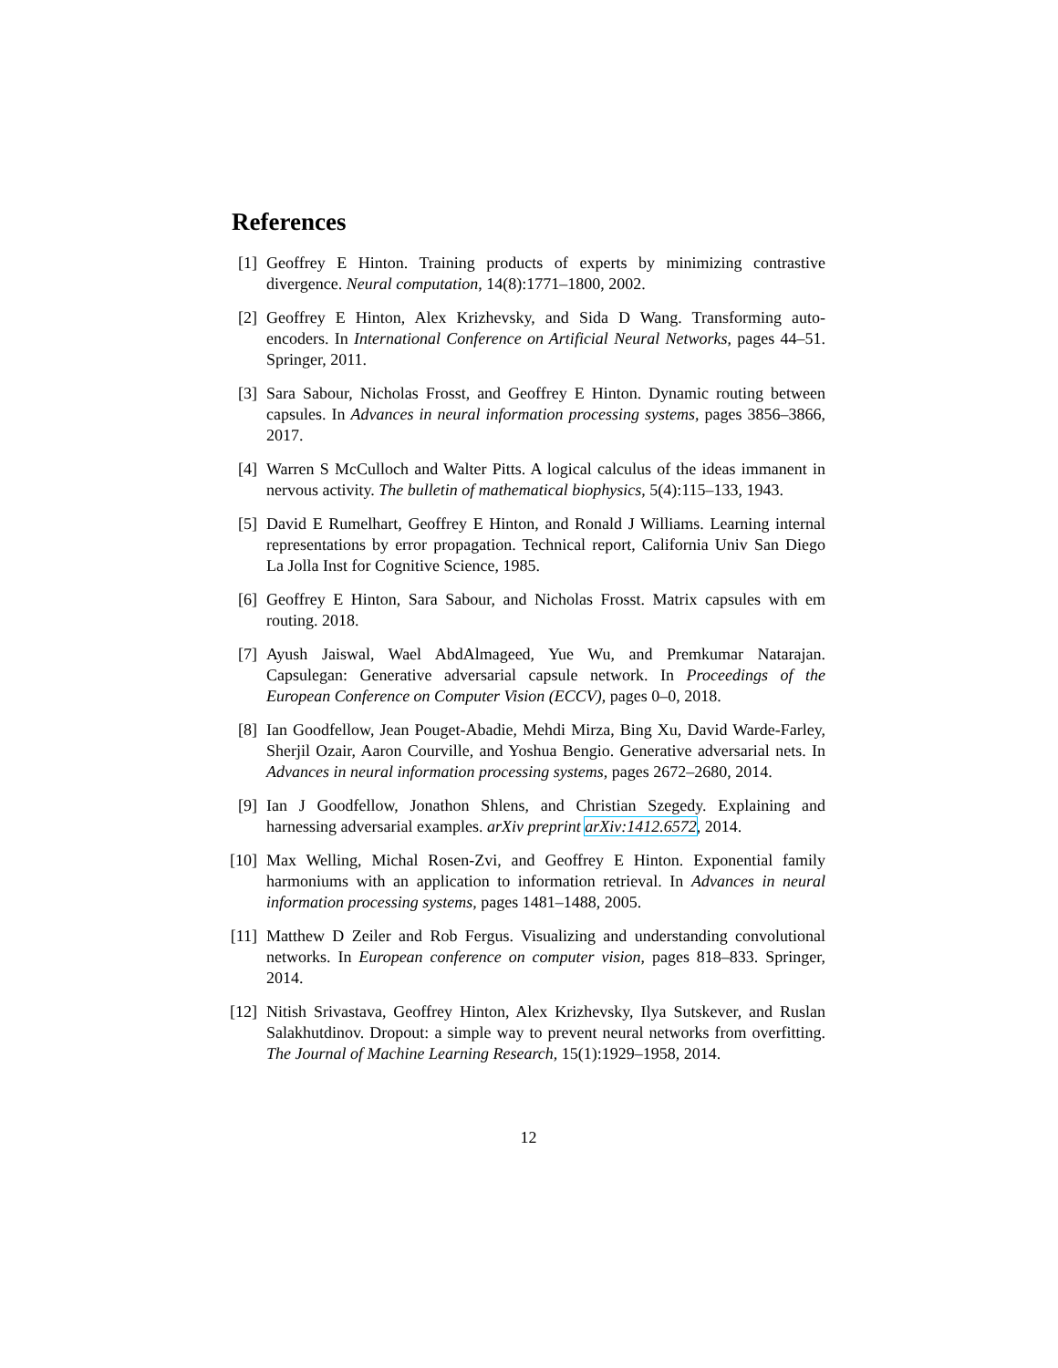References
[1] Geoffrey E Hinton. Training products of experts by minimizing contrastive divergence. Neural computation, 14(8):1771–1800, 2002.
[2] Geoffrey E Hinton, Alex Krizhevsky, and Sida D Wang. Transforming auto-encoders. In International Conference on Artificial Neural Networks, pages 44–51. Springer, 2011.
[3] Sara Sabour, Nicholas Frosst, and Geoffrey E Hinton. Dynamic routing between capsules. In Advances in neural information processing systems, pages 3856–3866, 2017.
[4] Warren S McCulloch and Walter Pitts. A logical calculus of the ideas immanent in nervous activity. The bulletin of mathematical biophysics, 5(4):115–133, 1943.
[5] David E Rumelhart, Geoffrey E Hinton, and Ronald J Williams. Learning internal representations by error propagation. Technical report, California Univ San Diego La Jolla Inst for Cognitive Science, 1985.
[6] Geoffrey E Hinton, Sara Sabour, and Nicholas Frosst. Matrix capsules with em routing. 2018.
[7] Ayush Jaiswal, Wael AbdAlmageed, Yue Wu, and Premkumar Natarajan. Capsulegan: Generative adversarial capsule network. In Proceedings of the European Conference on Computer Vision (ECCV), pages 0–0, 2018.
[8] Ian Goodfellow, Jean Pouget-Abadie, Mehdi Mirza, Bing Xu, David Warde-Farley, Sherjil Ozair, Aaron Courville, and Yoshua Bengio. Generative adversarial nets. In Advances in neural information processing systems, pages 2672–2680, 2014.
[9] Ian J Goodfellow, Jonathon Shlens, and Christian Szegedy. Explaining and harnessing adversarial examples. arXiv preprint arXiv:1412.6572, 2014.
[10] Max Welling, Michal Rosen-Zvi, and Geoffrey E Hinton. Exponential family harmoniums with an application to information retrieval. In Advances in neural information processing systems, pages 1481–1488, 2005.
[11] Matthew D Zeiler and Rob Fergus. Visualizing and understanding convolutional networks. In European conference on computer vision, pages 818–833. Springer, 2014.
[12] Nitish Srivastava, Geoffrey Hinton, Alex Krizhevsky, Ilya Sutskever, and Ruslan Salakhutdinov. Dropout: a simple way to prevent neural networks from overfitting. The Journal of Machine Learning Research, 15(1):1929–1958, 2014.
12